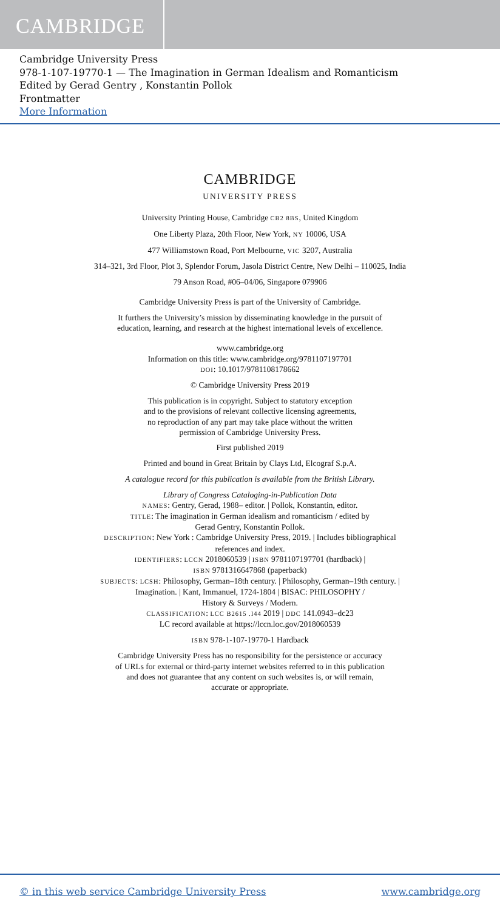CAMBRIDGE
Cambridge University Press
978-1-107-19770-1 — The Imagination in German Idealism and Romanticism
Edited by Gerad Gentry , Konstantin Pollok
Frontmatter
More Information
CAMBRIDGE
UNIVERSITY PRESS
University Printing House, Cambridge CB2 8BS, United Kingdom
One Liberty Plaza, 20th Floor, New York, NY 10006, USA
477 Williamstown Road, Port Melbourne, VIC 3207, Australia
314–321, 3rd Floor, Plot 3, Splendor Forum, Jasola District Centre, New Delhi – 110025, India
79 Anson Road, #06–04/06, Singapore 079906
Cambridge University Press is part of the University of Cambridge.
It furthers the University’s mission by disseminating knowledge in the pursuit of
education, learning, and research at the highest international levels of excellence.
www.cambridge.org
Information on this title: www.cambridge.org/9781107197701
DOI: 10.1017/9781108178662
© Cambridge University Press 2019
This publication is in copyright. Subject to statutory exception
and to the provisions of relevant collective licensing agreements,
no reproduction of any part may take place without the written
permission of Cambridge University Press.
First published 2019
Printed and bound in Great Britain by Clays Ltd, Elcograf S.p.A.
A catalogue record for this publication is available from the British Library.
Library of Congress Cataloging-in-Publication Data
NAMES: Gentry, Gerad, 1988– editor. | Pollok, Konstantin, editor.
TITLE: The imagination in German idealism and romanticism / edited by
Gerad Gentry, Konstantin Pollok.
DESCRIPTION: New York : Cambridge University Press, 2019. | Includes bibliographical
references and index.
IDENTIFIERS: LCCN 2018060539 | ISBN 9781107197701 (hardback) |
ISBN 9781316647868 (paperback)
SUBJECTS: LCSH: Philosophy, German–18th century. | Philosophy, German–19th century. |
Imagination. | Kant, Immanuel, 1724-1804 | BISAC: PHILOSOPHY /
History & Surveys / Modern.
CLASSIFICATION: LCC B2615 .I44 2019 | DDC 141.0943–dc23
LC record available at https://lccn.loc.gov/2018060539
ISBN 978-1-107-19770-1 Hardback
Cambridge University Press has no responsibility for the persistence or accuracy
of URLs for external or third-party internet websites referred to in this publication
and does not guarantee that any content on such websites is, or will remain,
accurate or appropriate.
© in this web service Cambridge University Press www.cambridge.org